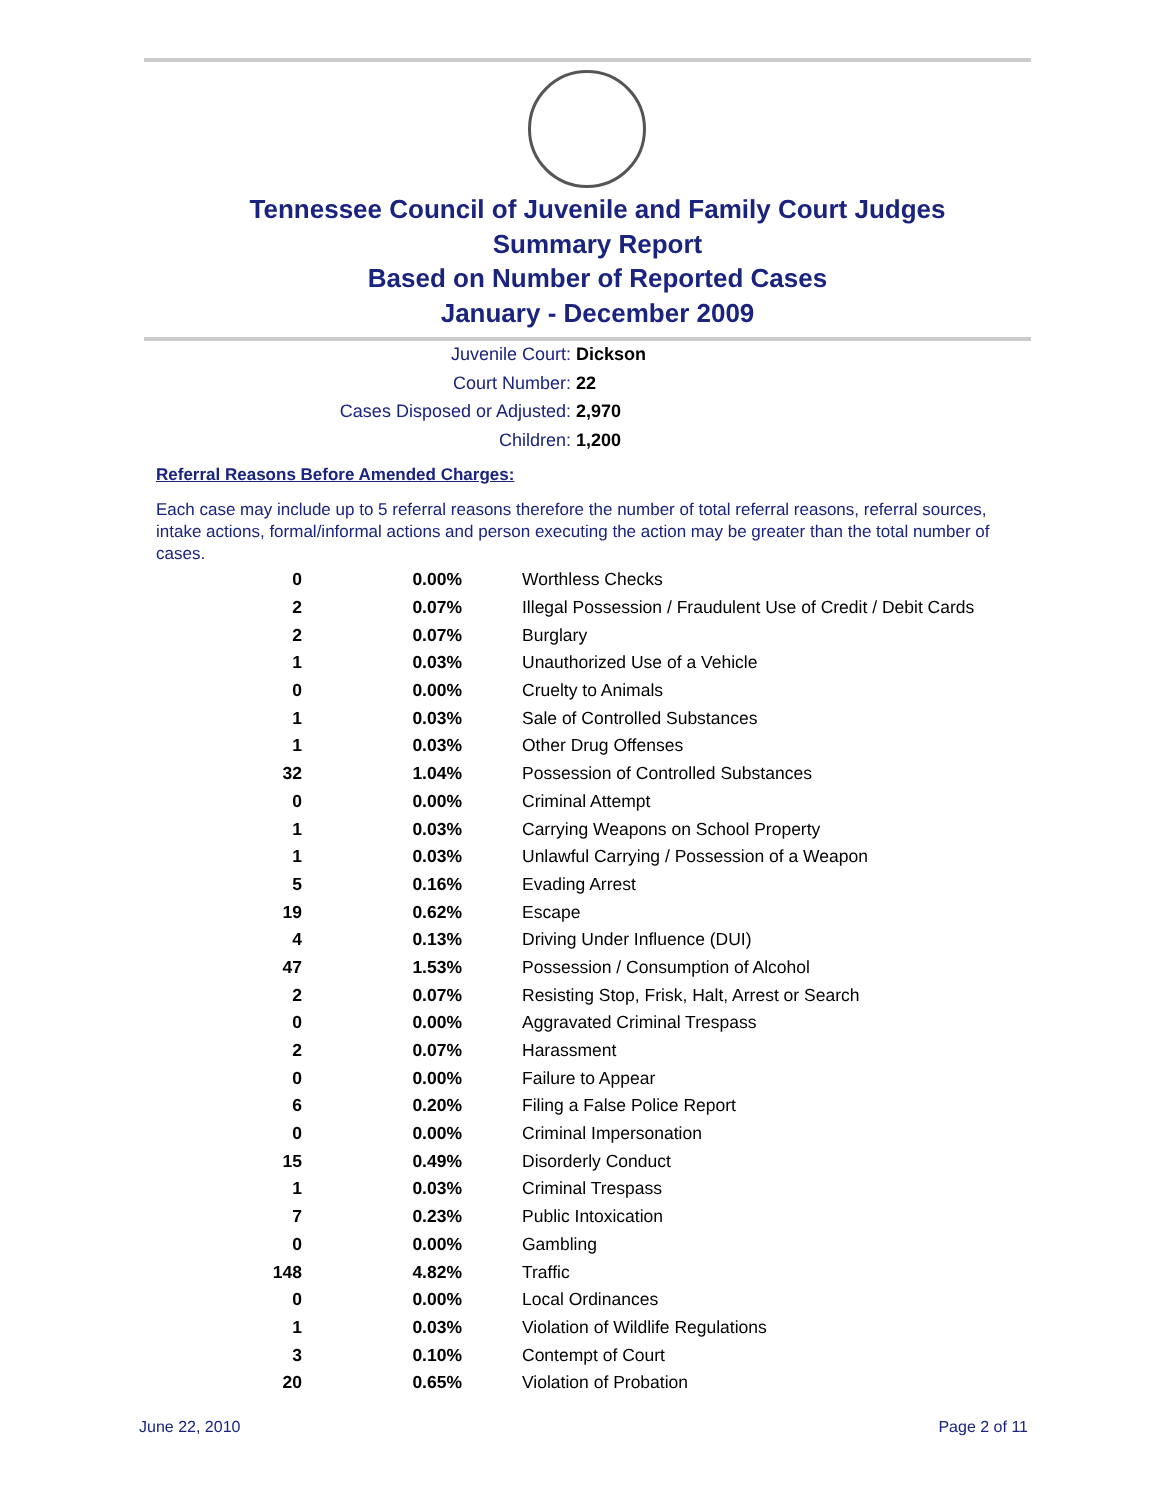Tennessee Council of Juvenile and Family Court Judges
Summary Report
Based on Number of Reported Cases
January - December 2009
Juvenile Court: Dickson
Court Number: 22
Cases Disposed or Adjusted: 2,970
Children: 1,200
Referral Reasons Before Amended Charges:
Each case may include up to 5 referral reasons therefore the number of total referral reasons, referral sources, intake actions, formal/informal actions and person executing the action may be greater than the total number of cases.
| 0 | 0.00% | Worthless Checks |
| 2 | 0.07% | Illegal Possession / Fraudulent Use of Credit / Debit Cards |
| 2 | 0.07% | Burglary |
| 1 | 0.03% | Unauthorized Use of a Vehicle |
| 0 | 0.00% | Cruelty to Animals |
| 1 | 0.03% | Sale of Controlled Substances |
| 1 | 0.03% | Other Drug Offenses |
| 32 | 1.04% | Possession of Controlled Substances |
| 0 | 0.00% | Criminal Attempt |
| 1 | 0.03% | Carrying Weapons on School Property |
| 1 | 0.03% | Unlawful Carrying / Possession of a Weapon |
| 5 | 0.16% | Evading Arrest |
| 19 | 0.62% | Escape |
| 4 | 0.13% | Driving Under Influence (DUI) |
| 47 | 1.53% | Possession / Consumption of Alcohol |
| 2 | 0.07% | Resisting Stop, Frisk, Halt, Arrest or Search |
| 0 | 0.00% | Aggravated Criminal Trespass |
| 2 | 0.07% | Harassment |
| 0 | 0.00% | Failure to Appear |
| 6 | 0.20% | Filing a False Police Report |
| 0 | 0.00% | Criminal Impersonation |
| 15 | 0.49% | Disorderly Conduct |
| 1 | 0.03% | Criminal Trespass |
| 7 | 0.23% | Public Intoxication |
| 0 | 0.00% | Gambling |
| 148 | 4.82% | Traffic |
| 0 | 0.00% | Local Ordinances |
| 1 | 0.03% | Violation of Wildlife Regulations |
| 3 | 0.10% | Contempt of Court |
| 20 | 0.65% | Violation of Probation |
June 22, 2010 Page 2 of 11